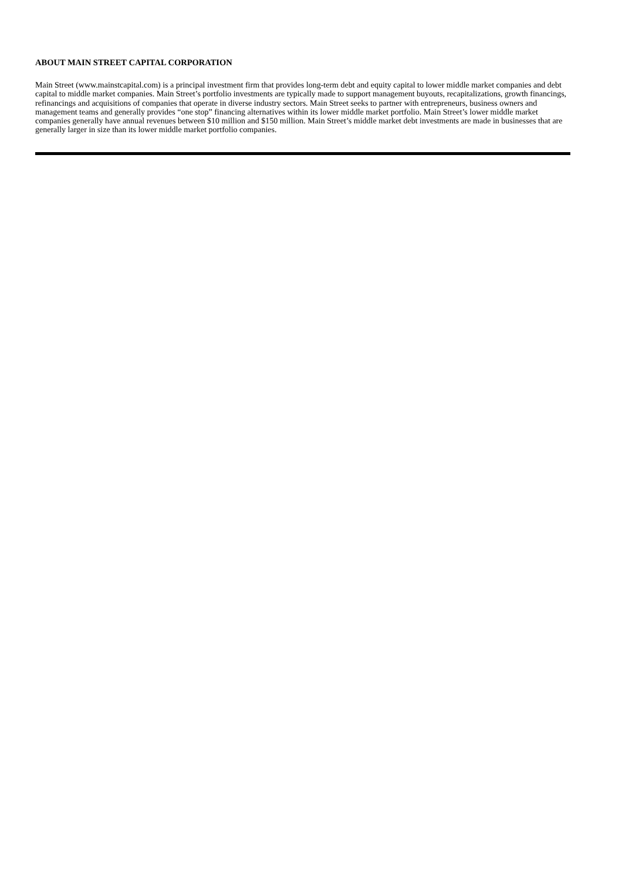ABOUT MAIN STREET CAPITAL CORPORATION
Main Street (www.mainstcapital.com) is a principal investment firm that provides long-term debt and equity capital to lower middle market companies and debt capital to middle market companies. Main Street’s portfolio investments are typically made to support management buyouts, recapitalizations, growth financings, refinancings and acquisitions of companies that operate in diverse industry sectors. Main Street seeks to partner with entrepreneurs, business owners and management teams and generally provides “one stop” financing alternatives within its lower middle market portfolio. Main Street’s lower middle market companies generally have annual revenues between $10 million and $150 million. Main Street’s middle market debt investments are made in businesses that are generally larger in size than its lower middle market portfolio companies.